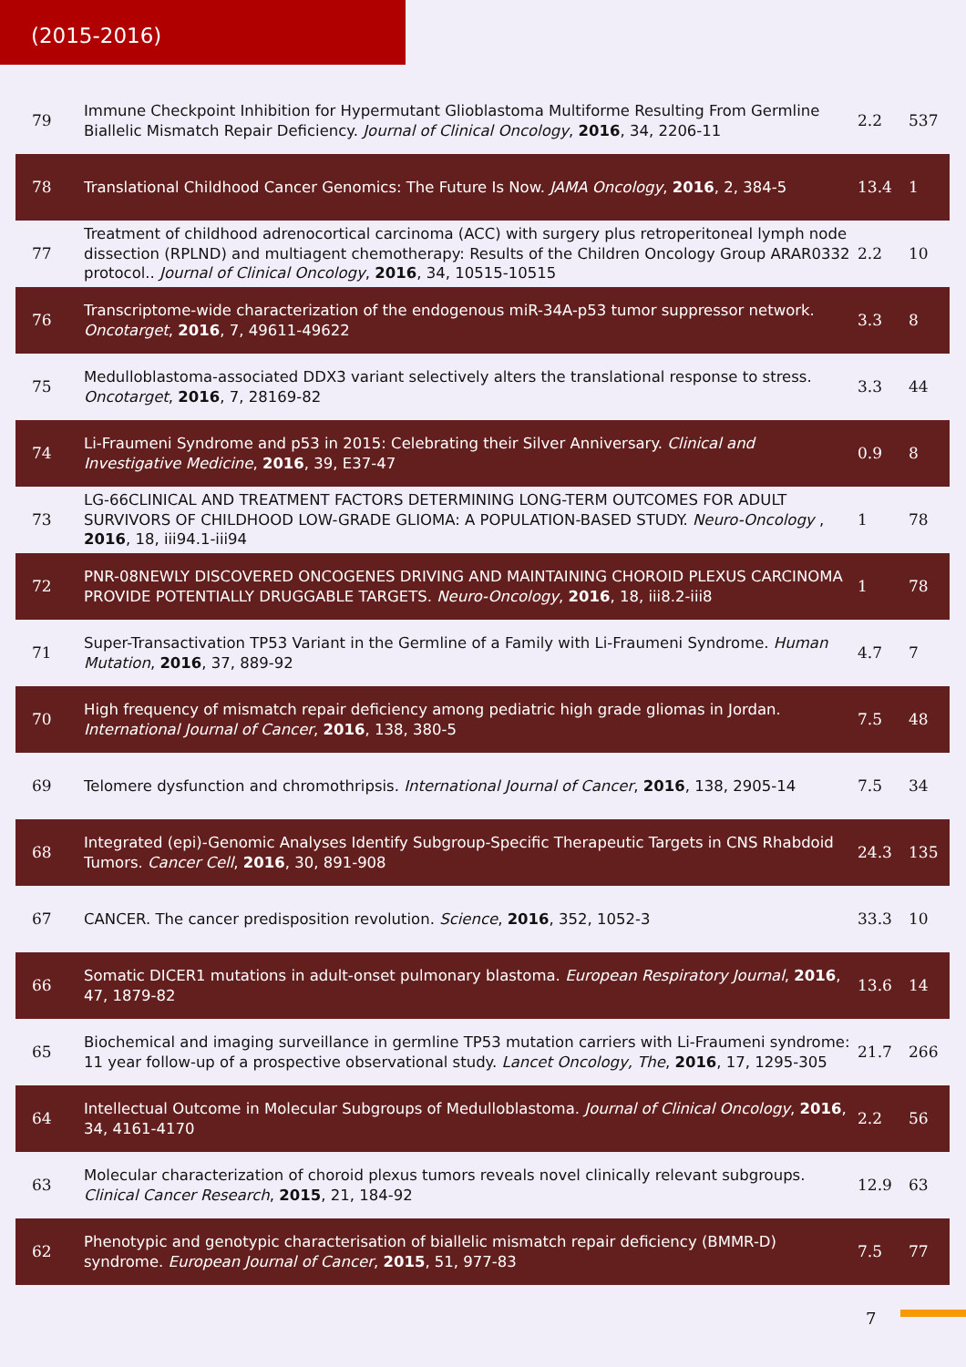(2015-2016)
| 79 | Immune Checkpoint Inhibition for Hypermutant Glioblastoma Multiforme Resulting From Germline Biallelic Mismatch Repair Deficiency. Journal of Clinical Oncology , 2016 , 34, 2206-11 | 2.2 | 537 |
| 78 | Translational Childhood Cancer Genomics: The Future Is Now. JAMA Oncology , 2016 , 2, 384-5 | 13.4 | 1 |
| 77 | Treatment of childhood adrenocortical carcinoma (ACC) with surgery plus retroperitoneal lymph node dissection (RPLND) and multiagent chemotherapy: Results of the Children Oncology Group ARAR0332 protocol.. Journal of Clinical Oncology , 2016 , 34, 10515-10515 | 2.2 | 10 |
| 76 | Transcriptome-wide characterization of the endogenous miR-34A-p53 tumor suppressor network. Oncotarget , 2016 , 7, 49611-49622 | 3.3 | 8 |
| 75 | Medulloblastoma-associated DDX3 variant selectively alters the translational response to stress. Oncotarget , 2016 , 7, 28169-82 | 3.3 | 44 |
| 74 | Li-Fraumeni Syndrome and p53 in 2015: Celebrating their Silver Anniversary. Clinical and Investigative Medicine , 2016 , 39, E37-47 | 0.9 | 8 |
| 73 | LG-66CLINICAL AND TREATMENT FACTORS DETERMINING LONG-TERM OUTCOMES FOR ADULT SURVIVORS OF CHILDHOOD LOW-GRADE GLIOMA: A POPULATION-BASED STUDY. Neuro-Oncology , 2016 , 18, iii94.1-iii94 | 1 | 78 |
| 72 | PNR-08NEWLY DISCOVERED ONCOGENES DRIVING AND MAINTAINING CHOROID PLEXUS CARCINOMA PROVIDE POTENTIALLY DRUGGABLE TARGETS. Neuro-Oncology , 2016 , 18, iii8.2-iii8 | 1 | 78 |
| 71 | Super-Transactivation TP53 Variant in the Germline of a Family with Li-Fraumeni Syndrome. Human Mutation , 2016 , 37, 889-92 | 4.7 | 7 |
| 70 | High frequency of mismatch repair deficiency among pediatric high grade gliomas in Jordan. International Journal of Cancer , 2016 , 138, 380-5 | 7.5 | 48 |
| 69 | Telomere dysfunction and chromothripsis. International Journal of Cancer , 2016 , 138, 2905-14 | 7.5 | 34 |
| 68 | Integrated (epi)-Genomic Analyses Identify Subgroup-Specific Therapeutic Targets in CNS Rhabdoid Tumors. Cancer Cell , 2016 , 30, 891-908 | 24.3 | 135 |
| 67 | CANCER. The cancer predisposition revolution. Science , 2016 , 352, 1052-3 | 33.3 | 10 |
| 66 | Somatic DICER1 mutations in adult-onset pulmonary blastoma. European Respiratory Journal , 2016 , 47, 1879-82 | 13.6 | 14 |
| 65 | Biochemical and imaging surveillance in germline TP53 mutation carriers with Li-Fraumeni syndrome: 11 year follow-up of a prospective observational study. Lancet Oncology, The , 2016 , 17, 1295-305 | 21.7 | 266 |
| 64 | Intellectual Outcome in Molecular Subgroups of Medulloblastoma. Journal of Clinical Oncology , 2016 , 34, 4161-4170 | 2.2 | 56 |
| 63 | Molecular characterization of choroid plexus tumors reveals novel clinically relevant subgroups. Clinical Cancer Research , 2015 , 21, 184-92 | 12.9 | 63 |
| 62 | Phenotypic and genotypic characterisation of biallelic mismatch repair deficiency (BMMR-D) syndrome. European Journal of Cancer , 2015 , 51, 977-83 | 7.5 | 77 |
7